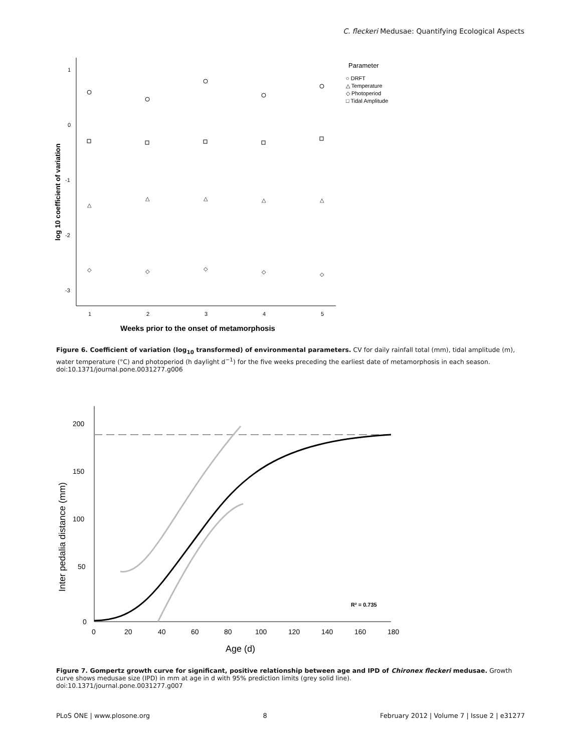C. fleckeri Medusae: Quantifying Ecological Aspects
1
0
-1
-2
-3
1
2
3
4
5
Weeks prior to the onset of metamorphosis
log 10 coefficient of variation
Parameter
○ DRFT
△ Temperature
◇ Photoperiod
□ Tidal Amplitude
△
△
△
△
△
◇
◇
◇
◇
◇
Figure 6. Coefficient of variation (log<sub>10</sub> transformed) of environmental parameters. CV for daily rainfall total (mm), tidal amplitude (m), water temperature (°C) and photoperiod (h daylight d<sup>−1</sup>) for the five weeks preceding the earliest date of metamorphosis in each season.
doi:10.1371/journal.pone.0031277.g006
200
150
100
50
0
0
20
40
60
80
100
120
140
160
180
Age (d)
Inter pedalia distance (mm)
R² = 0.735
Figure 7. Gompertz growth curve for significant, positive relationship between age and IPD of Chironex fleckeri medusae. Growth curve shows medusae size (IPD) in mm at age in d with 95% prediction limits (grey solid line).
doi:10.1371/journal.pone.0031277.g007
PLoS ONE | www.plosone.org 8 February 2012 | Volume 7 | Issue 2 | e31277